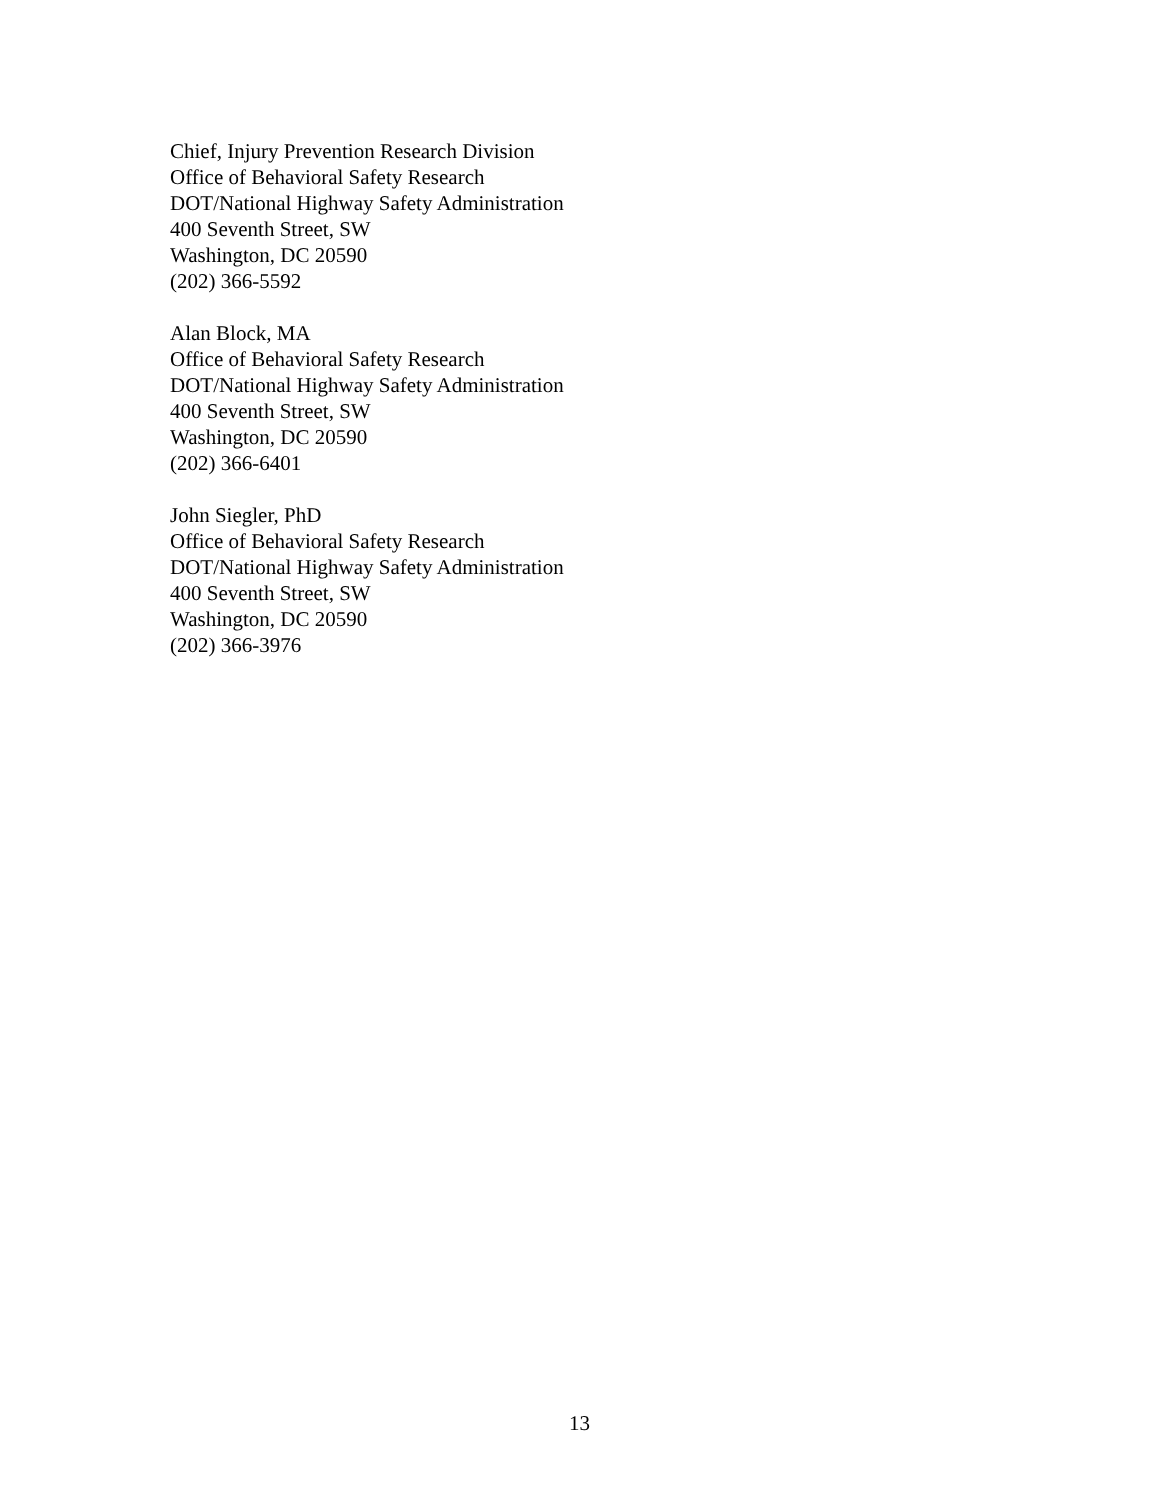Chief, Injury Prevention Research Division
Office of Behavioral Safety Research
DOT/National Highway Safety Administration
400 Seventh Street, SW
Washington, DC 20590
(202) 366-5592
Alan Block, MA
Office of Behavioral Safety Research
DOT/National Highway Safety Administration
400 Seventh Street, SW
Washington, DC 20590
(202) 366-6401
John Siegler, PhD
Office of Behavioral Safety Research
DOT/National Highway Safety Administration
400 Seventh Street, SW
Washington, DC 20590
(202) 366-3976
13